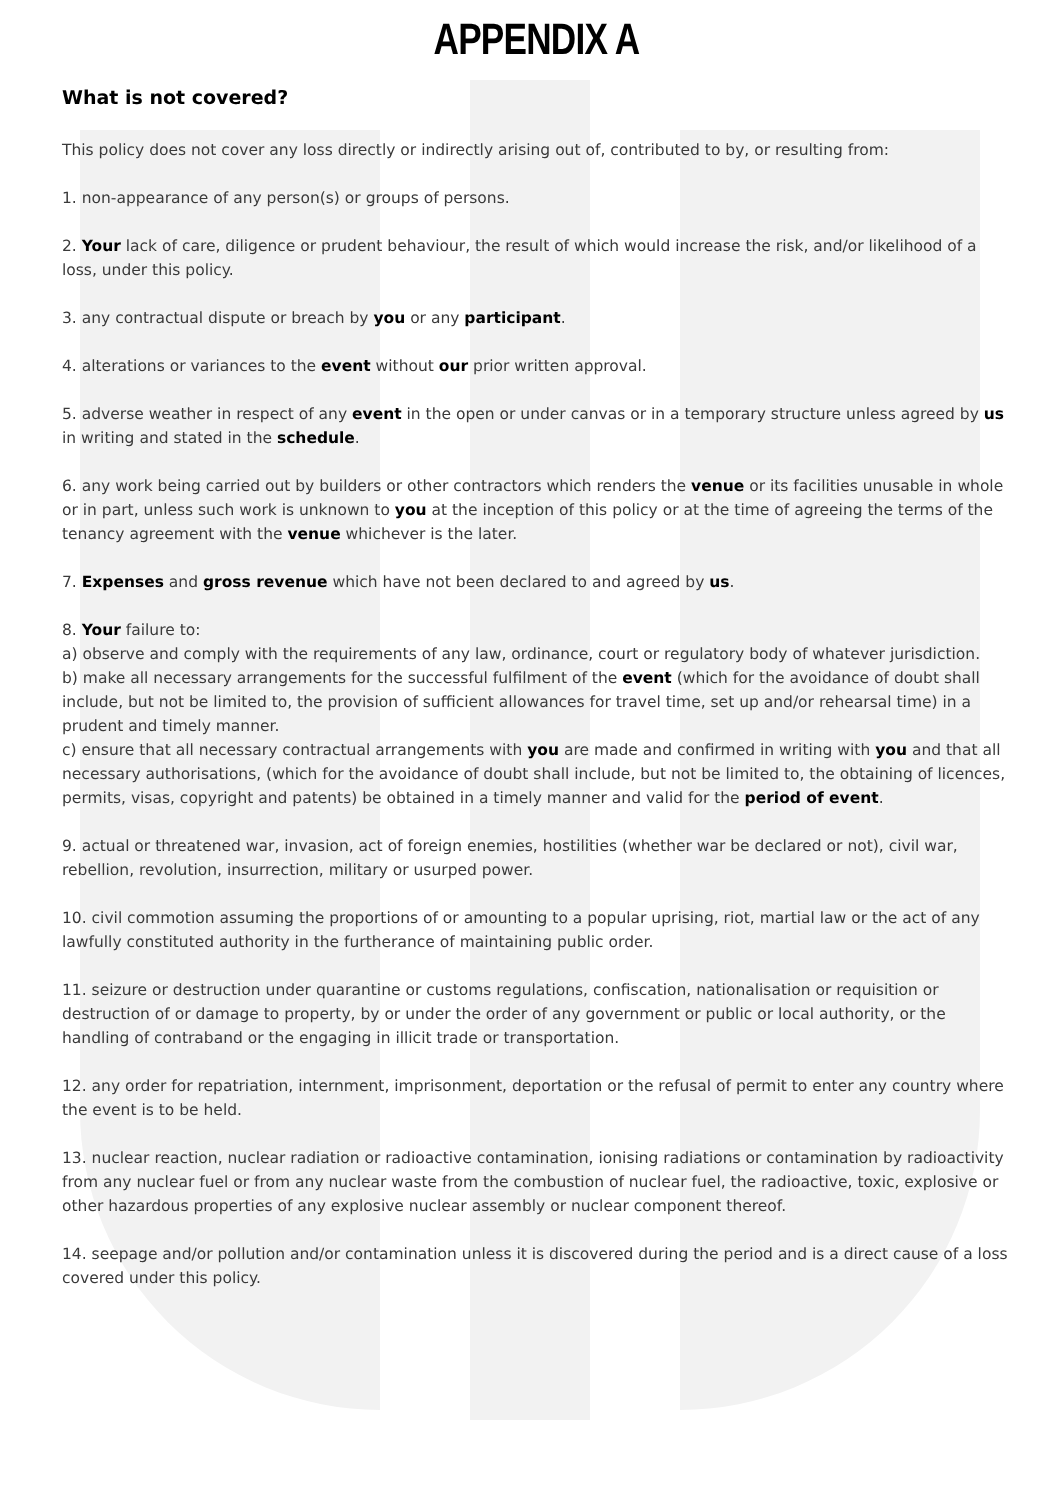APPENDIX A
What is not covered?
This policy does not cover any loss directly or indirectly arising out of, contributed to by, or resulting from:
1. non-appearance of any person(s) or groups of persons.
2. Your lack of care, diligence or prudent behaviour, the result of which would increase the risk, and/or likelihood of a loss, under this policy.
3. any contractual dispute or breach by you or any participant.
4. alterations or variances to the event without our prior written approval.
5. adverse weather in respect of any event in the open or under canvas or in a temporary structure unless agreed by us in writing and stated in the schedule.
6. any work being carried out by builders or other contractors which renders the venue or its facilities unusable in whole or in part, unless such work is unknown to you at the inception of this policy or at the time of agreeing the terms of the tenancy agreement with the venue whichever is the later.
7. Expenses and gross revenue which have not been declared to and agreed by us.
8. Your failure to:
a) observe and comply with the requirements of any law, ordinance, court or regulatory body of whatever jurisdiction.
b) make all necessary arrangements for the successful fulfilment of the event (which for the avoidance of doubt shall include, but not be limited to, the provision of sufficient allowances for travel time, set up and/or rehearsal time) in a prudent and timely manner.
c) ensure that all necessary contractual arrangements with you are made and confirmed in writing with you and that all necessary authorisations, (which for the avoidance of doubt shall include, but not be limited to, the obtaining of licences, permits, visas, copyright and patents) be obtained in a timely manner and valid for the period of event.
9. actual or threatened war, invasion, act of foreign enemies, hostilities (whether war be declared or not), civil war, rebellion, revolution, insurrection, military or usurped power.
10. civil commotion assuming the proportions of or amounting to a popular uprising, riot, martial law or the act of any lawfully constituted authority in the furtherance of maintaining public order.
11. seizure or destruction under quarantine or customs regulations, confiscation, nationalisation or requisition or destruction of or damage to property, by or under the order of any government or public or local authority, or the handling of contraband or the engaging in illicit trade or transportation.
12. any order for repatriation, internment, imprisonment, deportation or the refusal of permit to enter any country where the event is to be held.
13. nuclear reaction, nuclear radiation or radioactive contamination, ionising radiations or contamination by radioactivity from any nuclear fuel or from any nuclear waste from the combustion of nuclear fuel, the radioactive, toxic, explosive or other hazardous properties of any explosive nuclear assembly or nuclear component thereof.
14. seepage and/or pollution and/or contamination unless it is discovered during the period and is a direct cause of a loss covered under this policy.